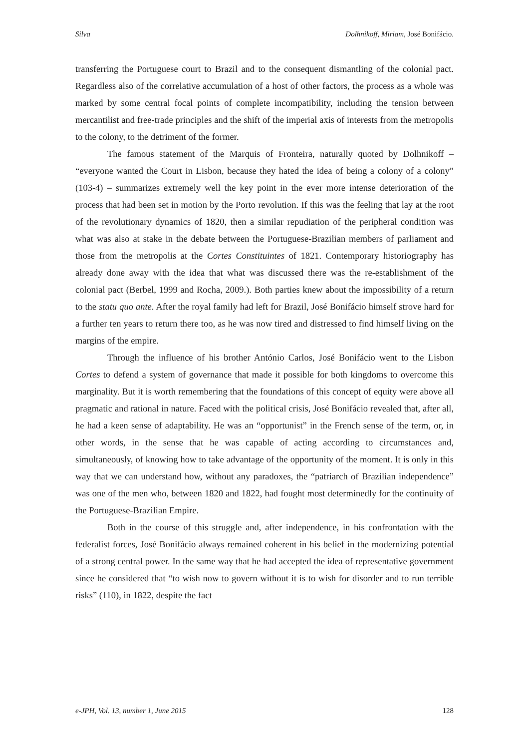Silva Dolhnikoff, Miriam, José Bonifácio.
transferring the Portuguese court to Brazil and to the consequent dismantling of the colonial pact. Regardless also of the correlative accumulation of a host of other factors, the process as a whole was marked by some central focal points of complete incompatibility, including the tension between mercantilist and free-trade principles and the shift of the imperial axis of interests from the metropolis to the colony, to the detriment of the former.
The famous statement of the Marquis of Fronteira, naturally quoted by Dolhnikoff – “everyone wanted the Court in Lisbon, because they hated the idea of being a colony of a colony” (103-4) – summarizes extremely well the key point in the ever more intense deterioration of the process that had been set in motion by the Porto revolution. If this was the feeling that lay at the root of the revolutionary dynamics of 1820, then a similar repudiation of the peripheral condition was what was also at stake in the debate between the Portuguese-Brazilian members of parliament and those from the metropolis at the Cortes Constituintes of 1821. Contemporary historiography has already done away with the idea that what was discussed there was the re-establishment of the colonial pact (Berbel, 1999 and Rocha, 2009.). Both parties knew about the impossibility of a return to the statu quo ante. After the royal family had left for Brazil, José Bonifácio himself strove hard for a further ten years to return there too, as he was now tired and distressed to find himself living on the margins of the empire.
Through the influence of his brother António Carlos, José Bonifácio went to the Lisbon Cortes to defend a system of governance that made it possible for both kingdoms to overcome this marginality. But it is worth remembering that the foundations of this concept of equity were above all pragmatic and rational in nature. Faced with the political crisis, José Bonifácio revealed that, after all, he had a keen sense of adaptability. He was an “opportunist” in the French sense of the term, or, in other words, in the sense that he was capable of acting according to circumstances and, simultaneously, of knowing how to take advantage of the opportunity of the moment. It is only in this way that we can understand how, without any paradoxes, the “patriarch of Brazilian independence” was one of the men who, between 1820 and 1822, had fought most determinedly for the continuity of the Portuguese-Brazilian Empire.
Both in the course of this struggle and, after independence, in his confrontation with the federalist forces, José Bonifácio always remained coherent in his belief in the modernizing potential of a strong central power. In the same way that he had accepted the idea of representative government since he considered that “to wish now to govern without it is to wish for disorder and to run terrible risks” (110), in 1822, despite the fact
e-JPH, Vol. 13, number 1, June 2015 128